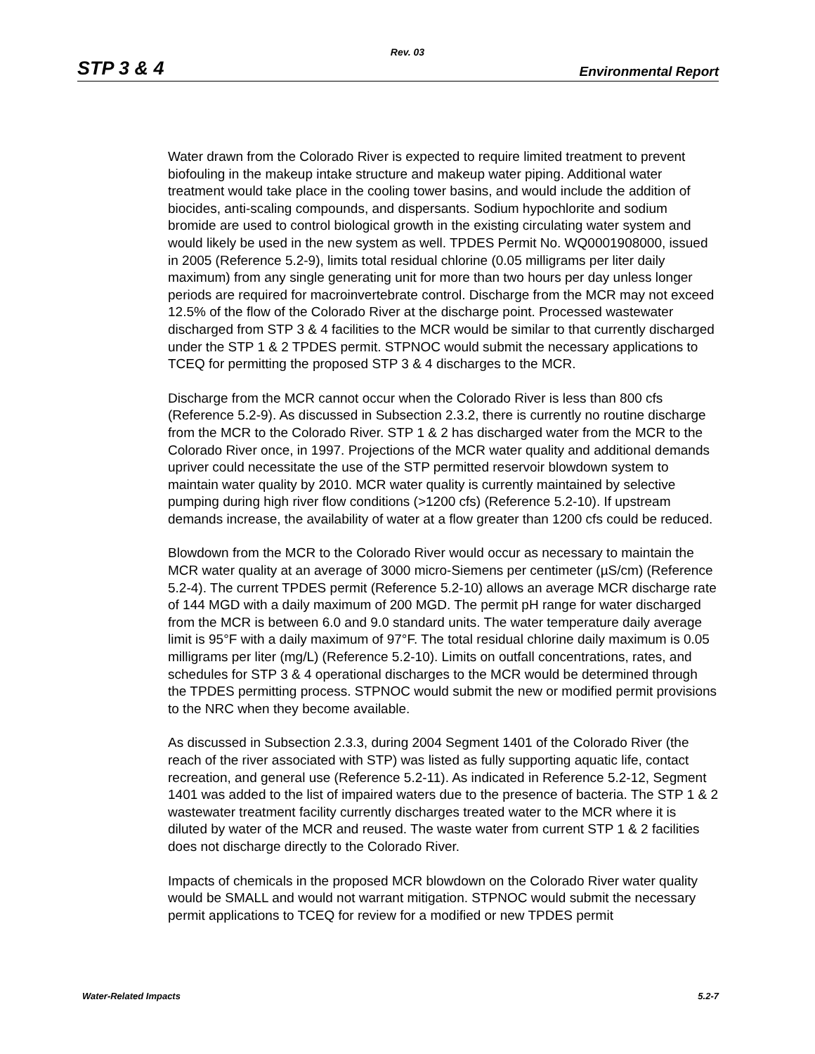Rev. 03
STP 3 & 4 Environmental Report
Water drawn from the Colorado River is expected to require limited treatment to prevent biofouling in the makeup intake structure and makeup water piping. Additional water treatment would take place in the cooling tower basins, and would include the addition of biocides, anti-scaling compounds, and dispersants. Sodium hypochlorite and sodium bromide are used to control biological growth in the existing circulating water system and would likely be used in the new system as well. TPDES Permit No. WQ0001908000, issued in 2005 (Reference 5.2-9), limits total residual chlorine (0.05 milligrams per liter daily maximum) from any single generating unit for more than two hours per day unless longer periods are required for macroinvertebrate control. Discharge from the MCR may not exceed 12.5% of the flow of the Colorado River at the discharge point. Processed wastewater discharged from STP 3 & 4 facilities to the MCR would be similar to that currently discharged under the STP 1 & 2 TPDES permit. STPNOC would submit the necessary applications to TCEQ for permitting the proposed STP 3 & 4 discharges to the MCR.
Discharge from the MCR cannot occur when the Colorado River is less than 800 cfs (Reference 5.2-9). As discussed in Subsection 2.3.2, there is currently no routine discharge from the MCR to the Colorado River. STP 1 & 2 has discharged water from the MCR to the Colorado River once, in 1997. Projections of the MCR water quality and additional demands upriver could necessitate the use of the STP permitted reservoir blowdown system to maintain water quality by 2010. MCR water quality is currently maintained by selective pumping during high river flow conditions (>1200 cfs) (Reference 5.2-10). If upstream demands increase, the availability of water at a flow greater than 1200 cfs could be reduced.
Blowdown from the MCR to the Colorado River would occur as necessary to maintain the MCR water quality at an average of 3000 micro-Siemens per centimeter (µS/cm) (Reference 5.2-4). The current TPDES permit (Reference 5.2-10) allows an average MCR discharge rate of 144 MGD with a daily maximum of 200 MGD. The permit pH range for water discharged from the MCR is between 6.0 and 9.0 standard units. The water temperature daily average limit is 95°F with a daily maximum of 97°F. The total residual chlorine daily maximum is 0.05 milligrams per liter (mg/L) (Reference 5.2-10). Limits on outfall concentrations, rates, and schedules for STP 3 & 4 operational discharges to the MCR would be determined through the TPDES permitting process. STPNOC would submit the new or modified permit provisions to the NRC when they become available.
As discussed in Subsection 2.3.3, during 2004 Segment 1401 of the Colorado River (the reach of the river associated with STP) was listed as fully supporting aquatic life, contact recreation, and general use (Reference 5.2-11). As indicated in Reference 5.2-12, Segment 1401 was added to the list of impaired waters due to the presence of bacteria. The STP 1 & 2 wastewater treatment facility currently discharges treated water to the MCR where it is diluted by water of the MCR and reused. The waste water from current STP 1 & 2 facilities does not discharge directly to the Colorado River.
Impacts of chemicals in the proposed MCR blowdown on the Colorado River water quality would be SMALL and would not warrant mitigation. STPNOC would submit the necessary permit applications to TCEQ for review for a modified or new TPDES permit
Water-Related Impacts 5.2-7